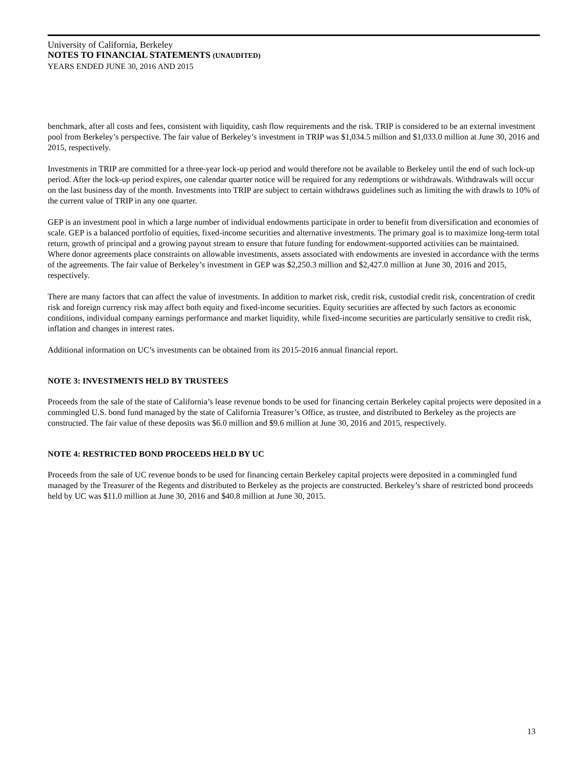University of California, Berkeley
NOTES TO FINANCIAL STATEMENTS (UNAUDITED)
YEARS ENDED JUNE 30, 2016 AND 2015
benchmark, after all costs and fees, consistent with liquidity, cash flow requirements and the risk. TRIP is considered to be an external investment pool from Berkeley’s perspective. The fair value of Berkeley’s investment in TRIP was $1,034.5 million and $1,033.0 million at June 30, 2016 and 2015, respectively.
Investments in TRIP are committed for a three-year lock-up period and would therefore not be available to Berkeley until the end of such lock-up period. After the lock-up period expires, one calendar quarter notice will be required for any redemptions or withdrawals. Withdrawals will occur on the last business day of the month. Investments into TRIP are subject to certain withdraws guidelines such as limiting the with drawls to 10% of the current value of TRIP in any one quarter.
GEP is an investment pool in which a large number of individual endowments participate in order to benefit from diversification and economies of scale. GEP is a balanced portfolio of equities, fixed-income securities and alternative investments. The primary goal is to maximize long-term total return, growth of principal and a growing payout stream to ensure that future funding for endowment-supported activities can be maintained. Where donor agreements place constraints on allowable investments, assets associated with endowments are invested in accordance with the terms of the agreements. The fair value of Berkeley’s investment in GEP was $2,250.3 million and $2,427.0 million at June 30, 2016 and 2015, respectively.
There are many factors that can affect the value of investments. In addition to market risk, credit risk, custodial credit risk, concentration of credit risk and foreign currency risk may affect both equity and fixed-income securities. Equity securities are affected by such factors as economic conditions, individual company earnings performance and market liquidity, while fixed-income securities are particularly sensitive to credit risk, inflation and changes in interest rates.
Additional information on UC’s investments can be obtained from its 2015-2016 annual financial report.
NOTE 3: INVESTMENTS HELD BY TRUSTEES
Proceeds from the sale of the state of California’s lease revenue bonds to be used for financing certain Berkeley capital projects were deposited in a commingled U.S. bond fund managed by the state of California Treasurer’s Office, as trustee, and distributed to Berkeley as the projects are constructed. The fair value of these deposits was $6.0 million and $9.6 million at June 30, 2016 and 2015, respectively.
NOTE 4: RESTRICTED BOND PROCEEDS HELD BY UC
Proceeds from the sale of UC revenue bonds to be used for financing certain Berkeley capital projects were deposited in a commingled fund managed by the Treasurer of the Regents and distributed to Berkeley as the projects are constructed. Berkeley’s share of restricted bond proceeds held by UC was $11.0 million at June 30, 2016 and $40.8 million at June 30, 2015.
13